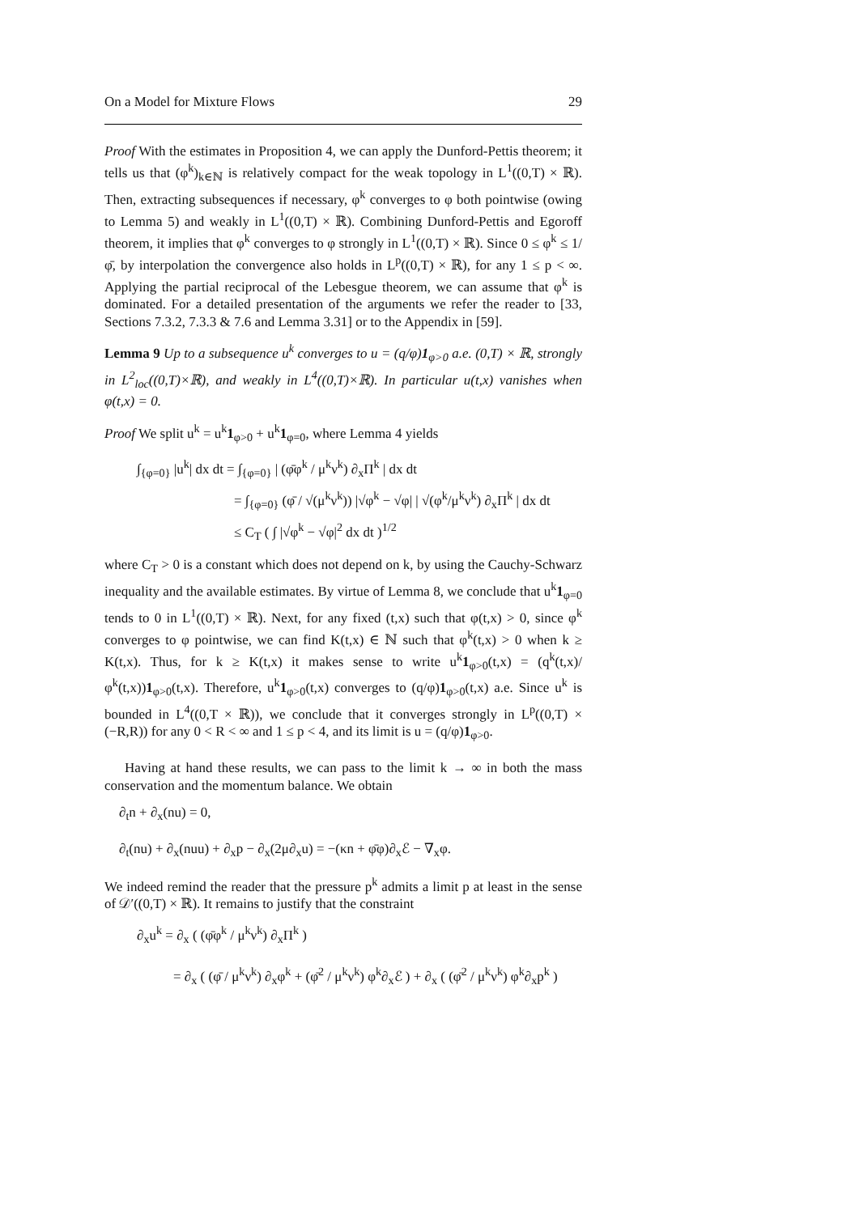On a Model for Mixture Flows 29
Proof With the estimates in Proposition 4, we can apply the Dunford-Pettis theorem; it tells us that (φ<sup>k</sup>)<sub>k∈ℕ</sub> is relatively compact for the weak topology in L<sup>1</sup>((0,T) × ℝ). Then, extracting subsequences if necessary, φ<sup>k</sup> converges to φ both pointwise (owing to Lemma 5) and weakly in L<sup>1</sup>((0,T) × ℝ). Combining Dunford-Pettis and Egoroff theorem, it implies that φ<sup>k</sup> converges to φ strongly in L<sup>1</sup>((0,T) × ℝ). Since 0 ≤ φ<sup>k</sup> ≤ 1/φ̄, by interpolation the convergence also holds in L<sup>p</sup>((0,T) × ℝ), for any 1 ≤ p < ∞. Applying the partial reciprocal of the Lebesgue theorem, we can assume that φ<sup>k</sup> is dominated. For a detailed presentation of the arguments we refer the reader to [33, Sections 7.3.2, 7.3.3 & 7.6 and Lemma 3.31] or to the Appendix in [59].
Lemma 9 Up to a subsequence u<sup>k</sup> converges to u = (q/φ)1<sub>φ>0</sub> a.e. (0,T) × ℝ, strongly in L<sup>2</sup><sub>loc</sub>((0,T)×ℝ), and weakly in L<sup>4</sup>((0,T)×ℝ). In particular u(t,x) vanishes when φ(t,x) = 0.
Proof We split u<sup>k</sup> = u<sup>k</sup>1<sub>φ>0</sub> + u<sup>k</sup>1<sub>φ=0</sub>, where Lemma 4 yields
∫<sub>{φ=0}</sub> |u<sup>k</sup>| dx dt = ∫<sub>{φ=0}</sub> | (φ̄φ<sup>k</sup> / μ<sup>k</sup>ν<sup>k</sup>) ∂<sub>x</sub>Π<sup>k</sup> | dx dt
= ∫<sub>{φ=0}</sub> (φ̄ / √(μ<sup>k</sup>ν<sup>k</sup>)) |√φ<sup>k</sup> − √φ| | √(φ<sup>k</sup>/μ<sup>k</sup>ν<sup>k</sup>) ∂<sub>x</sub>Π<sup>k</sup> | dx dt
≤ C<sub>T</sub> ( ∫ |√φ<sup>k</sup> − √φ|<sup>2</sup> dx dt )<sup>1/2</sup>
where C<sub>T</sub> > 0 is a constant which does not depend on k, by using the Cauchy-Schwarz inequality and the available estimates. By virtue of Lemma 8, we conclude that u<sup>k</sup>1<sub>φ=0</sub> tends to 0 in L<sup>1</sup>((0,T) × ℝ). Next, for any fixed (t,x) such that φ(t,x) > 0, since φ<sup>k</sup> converges to φ pointwise, we can find K(t,x) ∈ ℕ such that φ<sup>k</sup>(t,x) > 0 when k ≥ K(t,x). Thus, for k ≥ K(t,x) it makes sense to write u<sup>k</sup>1<sub>φ>0</sub>(t,x) = (q<sup>k</sup>(t,x)/φ<sup>k</sup>(t,x))1<sub>φ>0</sub>(t,x). Therefore, u<sup>k</sup>1<sub>φ>0</sub>(t,x) converges to (q/φ)1<sub>φ>0</sub>(t,x) a.e. Since u<sup>k</sup> is bounded in L<sup>4</sup>((0,T × ℝ)), we conclude that it converges strongly in L<sup>p</sup>((0,T) × (−R,R)) for any 0 < R < ∞ and 1 ≤ p < 4, and its limit is u = (q/φ)1<sub>φ>0</sub>.
Having at hand these results, we can pass to the limit k → ∞ in both the mass conservation and the momentum balance. We obtain
∂<sub>t</sub>n + ∂<sub>x</sub>(nu) = 0,
∂<sub>t</sub>(nu) + ∂<sub>x</sub>(nuu) + ∂<sub>x</sub>p − ∂<sub>x</sub>(2μ∂<sub>x</sub>u) = −(κn + φ̄φ)∂<sub>x</sub>ℰ − ∇<sub>x</sub>φ.
We indeed remind the reader that the pressure p<sup>k</sup> admits a limit p at least in the sense of 𝒟′((0,T) × ℝ). It remains to justify that the constraint
∂<sub>x</sub>u<sup>k</sup> = ∂<sub>x</sub> ( (φ̄φ<sup>k</sup> / μ<sup>k</sup>ν<sup>k</sup>) ∂<sub>x</sub>Π<sup>k</sup> )
= ∂<sub>x</sub> ( (φ̄ / μ<sup>k</sup>ν<sup>k</sup>) ∂<sub>x</sub>φ<sup>k</sup> + (φ̄<sup>2</sup> / μ<sup>k</sup>ν<sup>k</sup>) φ<sup>k</sup>∂<sub>x</sub>ℰ ) + ∂<sub>x</sub> ( (φ̄<sup>2</sup> / μ<sup>k</sup>ν<sup>k</sup>) φ<sup>k</sup>∂<sub>x</sub>p<sup>k</sup> )